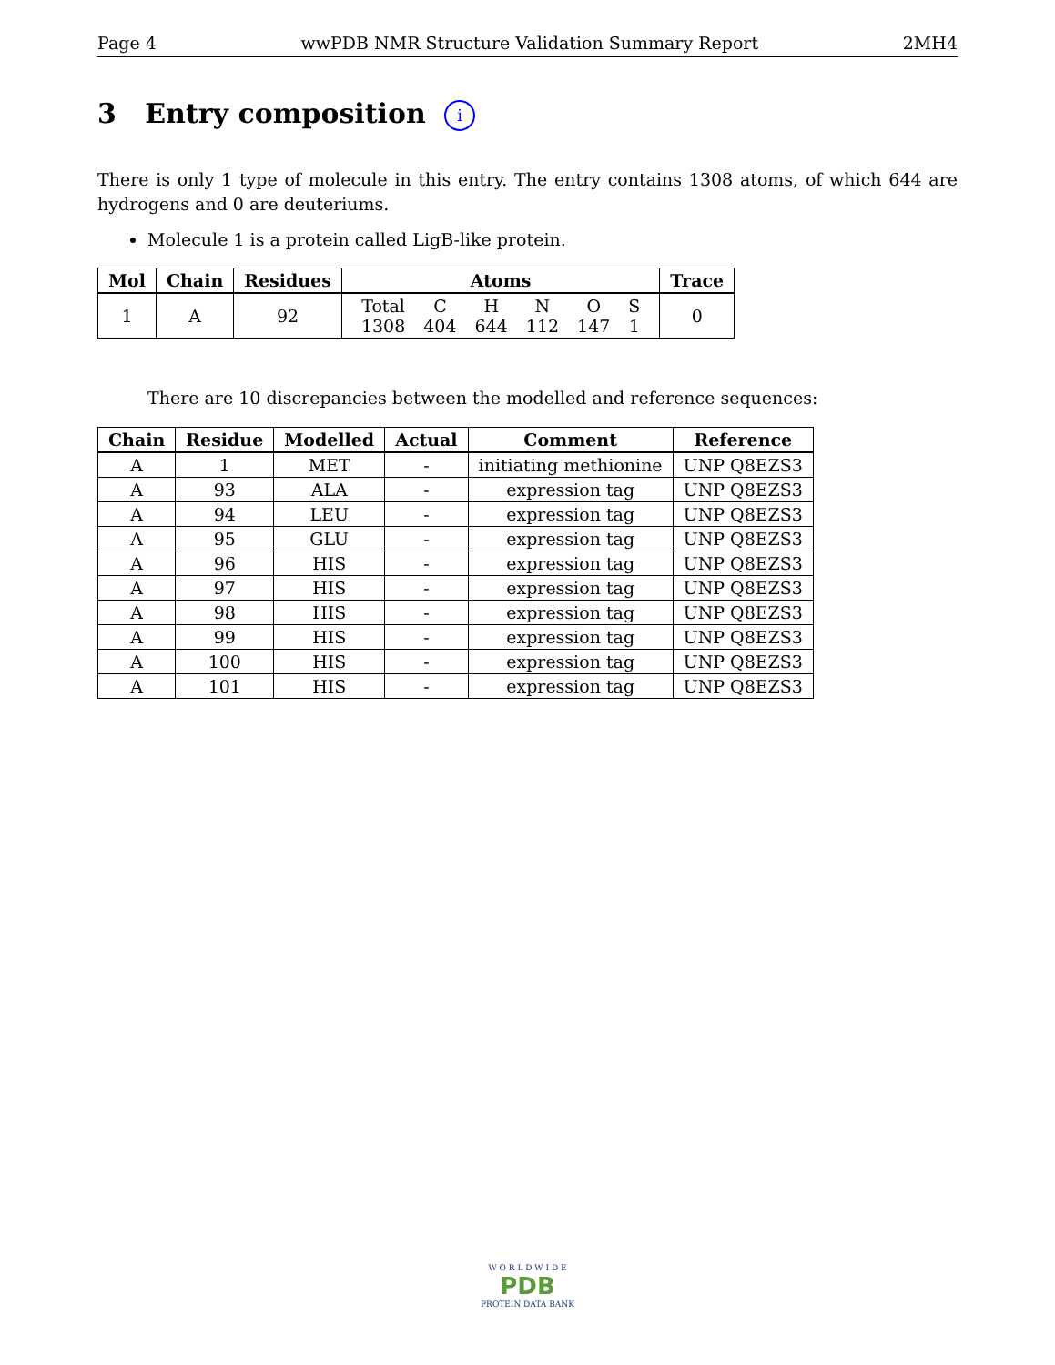Page 4 wwPDB NMR Structure Validation Summary Report 2MH4
3 Entry composition i
There is only 1 type of molecule in this entry. The entry contains 1308 atoms, of which 644 are hydrogens and 0 are deuteriums.
Molecule 1 is a protein called LigB-like protein.
| Mol | Chain | Residues | Atoms | Trace |
| --- | --- | --- | --- | --- |
| 1 | A | 92 | / Total / C / H / N / O / S / / 1308 / 404 / 644 / 112 / 147 / 1 / | 0 |
There are 10 discrepancies between the modelled and reference sequences:
| Chain | Residue | Modelled | Actual | Comment | Reference |
| --- | --- | --- | --- | --- | --- |
| A | 1 | MET | - | initiating methionine | UNP Q8EZS3 |
| A | 93 | ALA | - | expression tag | UNP Q8EZS3 |
| A | 94 | LEU | - | expression tag | UNP Q8EZS3 |
| A | 95 | GLU | - | expression tag | UNP Q8EZS3 |
| A | 96 | HIS | - | expression tag | UNP Q8EZS3 |
| A | 97 | HIS | - | expression tag | UNP Q8EZS3 |
| A | 98 | HIS | - | expression tag | UNP Q8EZS3 |
| A | 99 | HIS | - | expression tag | UNP Q8EZS3 |
| A | 100 | HIS | - | expression tag | UNP Q8EZS3 |
| A | 101 | HIS | - | expression tag | UNP Q8EZS3 |
W O R L D W I D E
PDB
PROTEIN DATA BANK